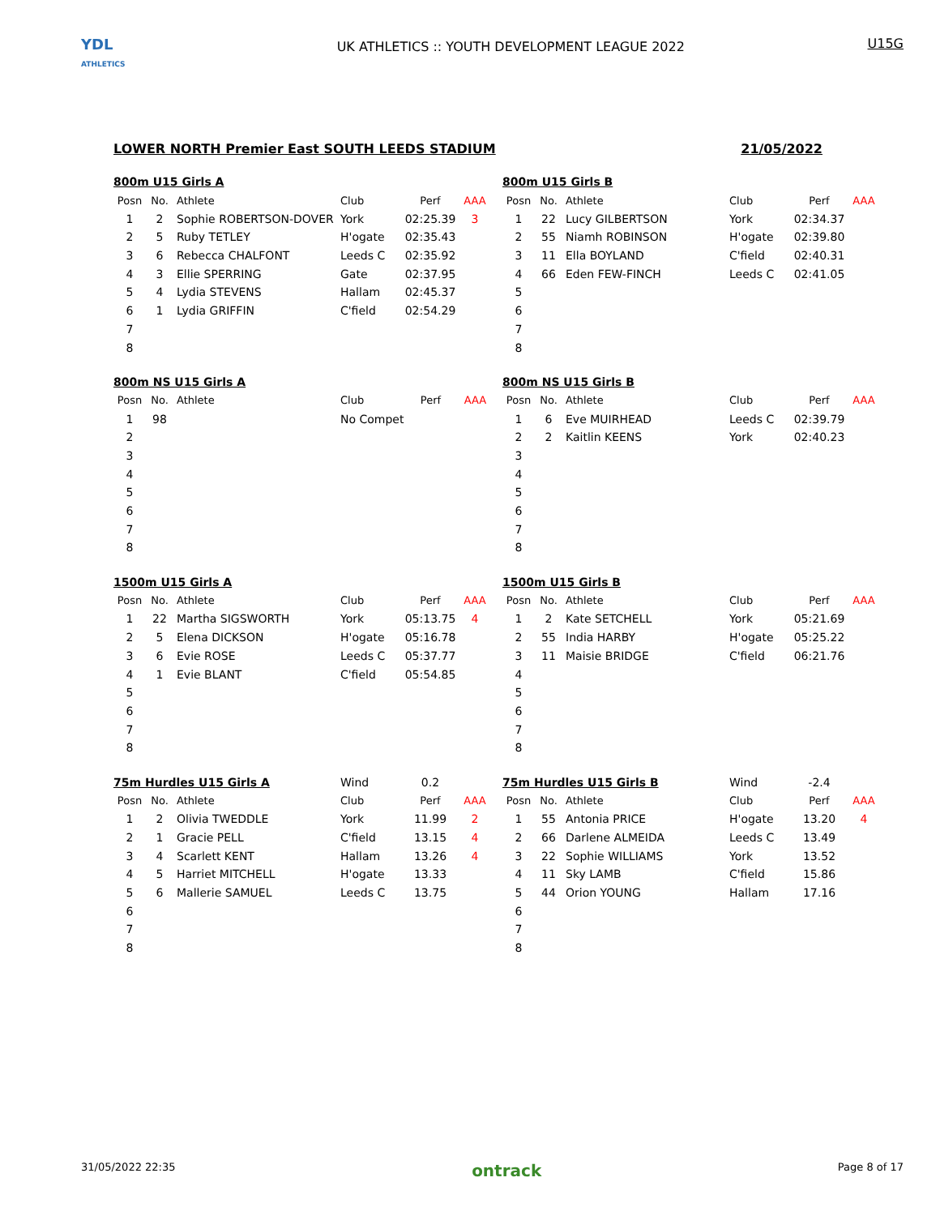YDL
ATHLETICS
UK ATHLETICS :: YOUTH DEVELOPMENT LEAGUE 2022
U15G
LOWER NORTH Premier East SOUTH LEEDS STADIUM 21/05/2022
| 800m U15 Girls A | | | | | |
| Posn | No. | Athlete | Club | Perf | AAA |
| 1 | 2 | Sophie ROBERTSON-DOVER | York | 02:25.39 | 3 |
| 2 | 5 | Ruby TETLEY | H'ogate | 02:35.43 | |
| 3 | 6 | Rebecca CHALFONT | Leeds C | 02:35.92 | |
| 4 | 3 | Ellie SPERRING | Gate | 02:37.95 | |
| 5 | 4 | Lydia STEVENS | Hallam | 02:45.37 | |
| 6 | 1 | Lydia GRIFFIN | C'field | 02:54.29 | |
| 7 | | | | | |
| 8 | | | | | |
| 800m U15 Girls B | | | | | |
| Posn | No. | Athlete | Club | Perf | AAA |
| 1 | 22 | Lucy GILBERTSON | York | 02:34.37 | |
| 2 | 55 | Niamh ROBINSON | H'ogate | 02:39.80 | |
| 3 | 11 | Ella BOYLAND | C'field | 02:40.31 | |
| 4 | 66 | Eden FEW-FINCH | Leeds C | 02:41.05 | |
| 5 | | | | | |
| 6 | | | | | |
| 7 | | | | | |
| 8 | | | | | |
| 800m NS U15 Girls A | | | | | |
| Posn | No. | Athlete | Club | Perf | AAA |
| 1 | 98 | | No Compet | | |
| 2 | | | | | |
| 3 | | | | | |
| 4 | | | | | |
| 5 | | | | | |
| 6 | | | | | |
| 7 | | | | | |
| 8 | | | | | |
| 800m NS U15 Girls B | | | | | |
| Posn | No. | Athlete | Club | Perf | AAA |
| 1 | 6 | Eve MUIRHEAD | Leeds C | 02:39.79 | |
| 2 | 2 | Kaitlin KEENS | York | 02:40.23 | |
| 3 | | | | | |
| 4 | | | | | |
| 5 | | | | | |
| 6 | | | | | |
| 7 | | | | | |
| 8 | | | | | |
| 1500m U15 Girls A | | | | | |
| Posn | No. | Athlete | Club | Perf | AAA |
| 1 | 22 | Martha SIGSWORTH | York | 05:13.75 | 4 |
| 2 | 5 | Elena DICKSON | H'ogate | 05:16.78 | |
| 3 | 6 | Evie ROSE | Leeds C | 05:37.77 | |
| 4 | 1 | Evie BLANT | C'field | 05:54.85 | |
| 5 | | | | | |
| 6 | | | | | |
| 7 | | | | | |
| 8 | | | | | |
| 1500m U15 Girls B | | | | | |
| Posn | No. | Athlete | Club | Perf | AAA |
| 1 | 2 | Kate SETCHELL | York | 05:21.69 | |
| 2 | 55 | India HARBY | H'ogate | 05:25.22 | |
| 3 | 11 | Maisie BRIDGE | C'field | 06:21.76 | |
| 4 | | | | | |
| 5 | | | | | |
| 6 | | | | | |
| 7 | | | | | |
| 8 | | | | | |
| 75m Hurdles U15 Girls A | | | Wind | 0.2 | |
| Posn | No. | Athlete | Club | Perf | AAA |
| 1 | 2 | Olivia TWEDDLE | York | 11.99 | 2 |
| 2 | 1 | Gracie PELL | C'field | 13.15 | 4 |
| 3 | 4 | Scarlett KENT | Hallam | 13.26 | 4 |
| 4 | 5 | Harriet MITCHELL | H'ogate | 13.33 | |
| 5 | 6 | Mallerie SAMUEL | Leeds C | 13.75 | |
| 6 | | | | | |
| 7 | | | | | |
| 8 | | | | | |
| 75m Hurdles U15 Girls B | | | Wind | -2.4 | |
| Posn | No. | Athlete | Club | Perf | AAA |
| 1 | 55 | Antonia PRICE | H'ogate | 13.20 | 4 |
| 2 | 66 | Darlene ALMEIDA | Leeds C | 13.49 | |
| 3 | 22 | Sophie WILLIAMS | York | 13.52 | |
| 4 | 11 | Sky LAMB | C'field | 15.86 | |
| 5 | 44 | Orion YOUNG | Hallam | 17.16 | |
| 6 | | | | | |
| 7 | | | | | |
| 8 | | | | | |
31/05/2022 22:35 ontrack Page 8 of 17